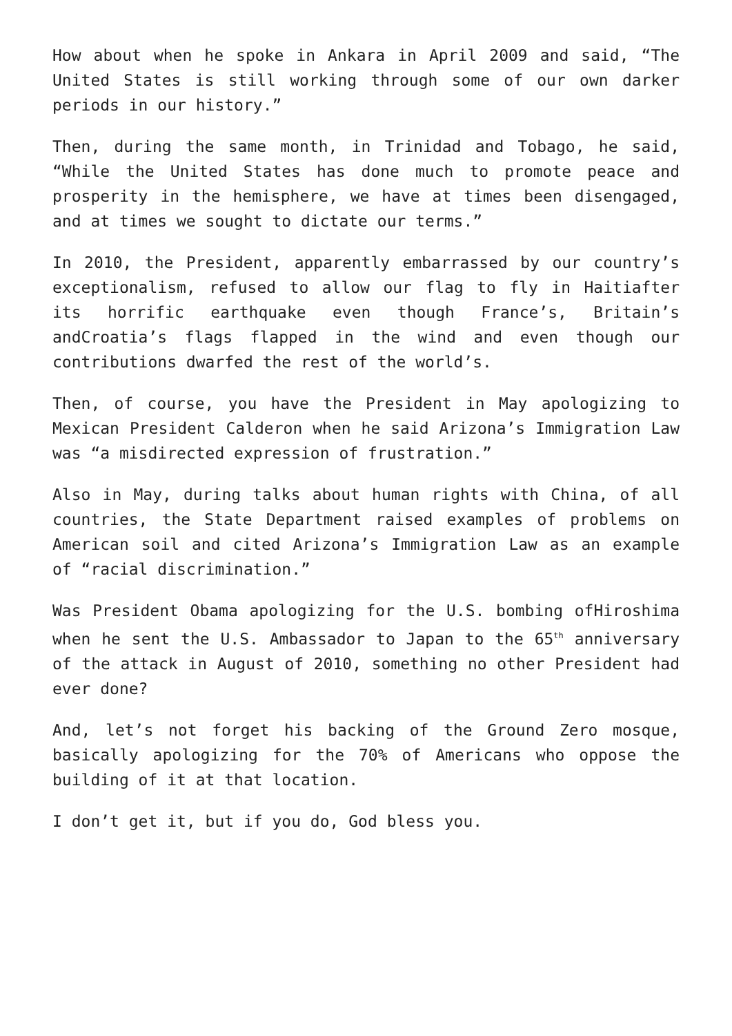How about when he spoke in Ankara in April 2009 and said, “The United States is still working through some of our own darker periods in our history.”
Then, during the same month, in Trinidad and Tobago, he said, “While the United States has done much to promote peace and prosperity in the hemisphere, we have at times been disengaged, and at times we sought to dictate our terms.”
In 2010, the President, apparently embarrassed by our country’s exceptionalism, refused to allow our flag to fly in Haitiafter its horrific earthquake even though France’s, Britain’s andCroatia’s flags flapped in the wind and even though our contributions dwarfed the rest of the world’s.
Then, of course, you have the President in May apologizing to Mexican President Calderon when he said Arizona’s Immigration Law was “a misdirected expression of frustration.”
Also in May, during talks about human rights with China, of all countries, the State Department raised examples of problems on American soil and cited Arizona’s Immigration Law as an example of “racial discrimination.”
Was President Obama apologizing for the U.S. bombing ofHiroshima when he sent the U.S. Ambassador to Japan to the 65<sup>th</sup> anniversary of the attack in August of 2010, something no other President had ever done?
And, let’s not forget his backing of the Ground Zero mosque, basically apologizing for the 70% of Americans who oppose the building of it at that location.
I don’t get it, but if you do, God bless you.